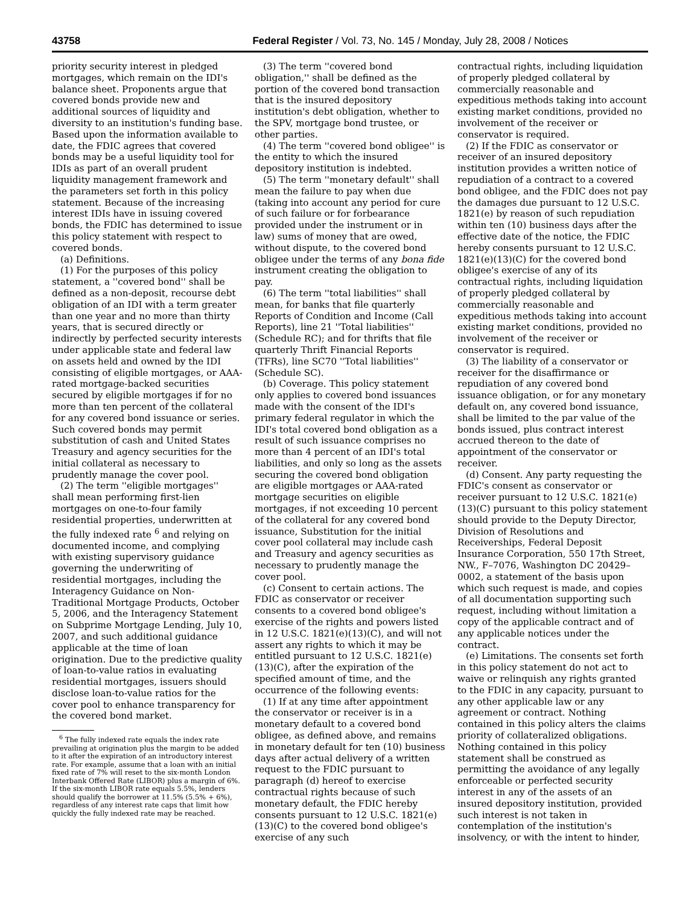43758 Federal Register / Vol. 73, No. 145 / Monday, July 28, 2008 / Notices
priority security interest in pledged mortgages, which remain on the IDI's balance sheet. Proponents argue that covered bonds provide new and additional sources of liquidity and diversity to an institution's funding base. Based upon the information available to date, the FDIC agrees that covered bonds may be a useful liquidity tool for IDIs as part of an overall prudent liquidity management framework and the parameters set forth in this policy statement. Because of the increasing interest IDIs have in issuing covered bonds, the FDIC has determined to issue this policy statement with respect to covered bonds.
(a) Definitions.
(1) For the purposes of this policy statement, a ''covered bond'' shall be defined as a non-deposit, recourse debt obligation of an IDI with a term greater than one year and no more than thirty years, that is secured directly or indirectly by perfected security interests under applicable state and federal law on assets held and owned by the IDI consisting of eligible mortgages, or AAA-rated mortgage-backed securities secured by eligible mortgages if for no more than ten percent of the collateral for any covered bond issuance or series. Such covered bonds may permit substitution of cash and United States Treasury and agency securities for the initial collateral as necessary to prudently manage the cover pool.
(2) The term ''eligible mortgages'' shall mean performing first-lien mortgages on one-to-four family residential properties, underwritten at the fully indexed rate <sup>6</sup> and relying on documented income, and complying with existing supervisory guidance governing the underwriting of residential mortgages, including the Interagency Guidance on Non-Traditional Mortgage Products, October 5, 2006, and the Interagency Statement on Subprime Mortgage Lending, July 10, 2007, and such additional guidance applicable at the time of loan origination. Due to the predictive quality of loan-to-value ratios in evaluating residential mortgages, issuers should disclose loan-to-value ratios for the cover pool to enhance transparency for the covered bond market.
<sup>6</sup> The fully indexed rate equals the index rate prevailing at origination plus the margin to be added to it after the expiration of an introductory interest rate. For example, assume that a loan with an initial fixed rate of 7% will reset to the six-month London Interbank Offered Rate (LIBOR) plus a margin of 6%. If the six-month LIBOR rate equals 5.5%, lenders should qualify the borrower at 11.5% (5.5% + 6%), regardless of any interest rate caps that limit how quickly the fully indexed rate may be reached.
(3) The term ''covered bond obligation,'' shall be defined as the portion of the covered bond transaction that is the insured depository institution's debt obligation, whether to the SPV, mortgage bond trustee, or other parties.
(4) The term ''covered bond obligee'' is the entity to which the insured depository institution is indebted.
(5) The term ''monetary default'' shall mean the failure to pay when due (taking into account any period for cure of such failure or for forbearance provided under the instrument or in law) sums of money that are owed, without dispute, to the covered bond obligee under the terms of any bona fide instrument creating the obligation to pay.
(6) The term ''total liabilities'' shall mean, for banks that file quarterly Reports of Condition and Income (Call Reports), line 21 ''Total liabilities'' (Schedule RC); and for thrifts that file quarterly Thrift Financial Reports (TFRs), line SC70 ''Total liabilities'' (Schedule SC).
(b) Coverage. This policy statement only applies to covered bond issuances made with the consent of the IDI's primary federal regulator in which the IDI's total covered bond obligation as a result of such issuance comprises no more than 4 percent of an IDI's total liabilities, and only so long as the assets securing the covered bond obligation are eligible mortgages or AAA-rated mortgage securities on eligible mortgages, if not exceeding 10 percent of the collateral for any covered bond issuance, Substitution for the initial cover pool collateral may include cash and Treasury and agency securities as necessary to prudently manage the cover pool.
(c) Consent to certain actions. The FDIC as conservator or receiver consents to a covered bond obligee's exercise of the rights and powers listed in 12 U.S.C. 1821(e)(13)(C), and will not assert any rights to which it may be entitled pursuant to 12 U.S.C. 1821(e)(13)(C), after the expiration of the specified amount of time, and the occurrence of the following events:
(1) If at any time after appointment the conservator or receiver is in a monetary default to a covered bond obligee, as defined above, and remains in monetary default for ten (10) business days after actual delivery of a written request to the FDIC pursuant to paragraph (d) hereof to exercise contractual rights because of such monetary default, the FDIC hereby consents pursuant to 12 U.S.C. 1821(e)(13)(C) to the covered bond obligee's exercise of any such
contractual rights, including liquidation of properly pledged collateral by commercially reasonable and expeditious methods taking into account existing market conditions, provided no involvement of the receiver or conservator is required.
(2) If the FDIC as conservator or receiver of an insured depository institution provides a written notice of repudiation of a contract to a covered bond obligee, and the FDIC does not pay the damages due pursuant to 12 U.S.C. 1821(e) by reason of such repudiation within ten (10) business days after the effective date of the notice, the FDIC hereby consents pursuant to 12 U.S.C. 1821(e)(13)(C) for the covered bond obligee's exercise of any of its contractual rights, including liquidation of properly pledged collateral by commercially reasonable and expeditious methods taking into account existing market conditions, provided no involvement of the receiver or conservator is required.
(3) The liability of a conservator or receiver for the disaffirmance or repudiation of any covered bond issuance obligation, or for any monetary default on, any covered bond issuance, shall be limited to the par value of the bonds issued, plus contract interest accrued thereon to the date of appointment of the conservator or receiver.
(d) Consent. Any party requesting the FDIC's consent as conservator or receiver pursuant to 12 U.S.C. 1821(e)(13)(C) pursuant to this policy statement should provide to the Deputy Director, Division of Resolutions and Receiverships, Federal Deposit Insurance Corporation, 550 17th Street, NW., F–7076, Washington DC 20429–0002, a statement of the basis upon which such request is made, and copies of all documentation supporting such request, including without limitation a copy of the applicable contract and of any applicable notices under the contract.
(e) Limitations. The consents set forth in this policy statement do not act to waive or relinquish any rights granted to the FDIC in any capacity, pursuant to any other applicable law or any agreement or contract. Nothing contained in this policy alters the claims priority of collateralized obligations. Nothing contained in this policy statement shall be construed as permitting the avoidance of any legally enforceable or perfected security interest in any of the assets of an insured depository institution, provided such interest is not taken in contemplation of the institution's insolvency, or with the intent to hinder,